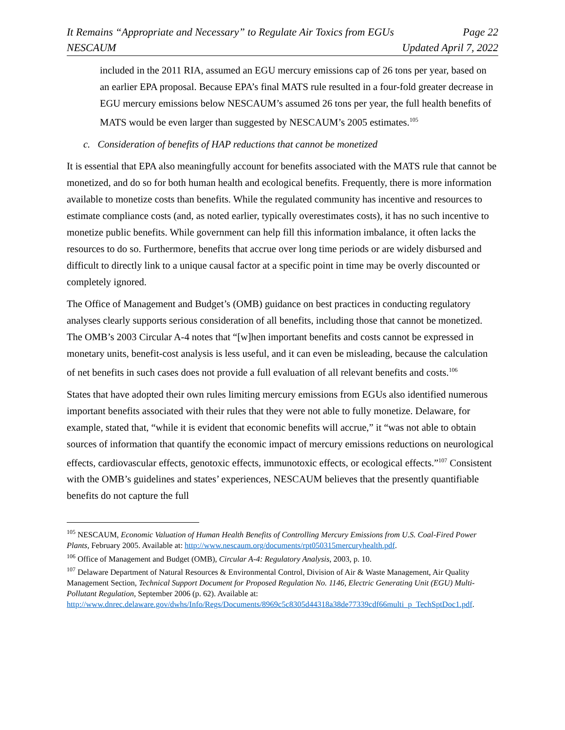It Remains “Appropriate and Necessary” to Regulate Air Toxics from EGUs Page 22
NESCAUM Updated April 7, 2022
included in the 2011 RIA, assumed an EGU mercury emissions cap of 26 tons per year, based on an earlier EPA proposal. Because EPA’s final MATS rule resulted in a four-fold greater decrease in EGU mercury emissions below NESCAUM’s assumed 26 tons per year, the full health benefits of MATS would be even larger than suggested by NESCAUM’s 2005 estimates.<sup>105</sup>
c. Consideration of benefits of HAP reductions that cannot be monetized
It is essential that EPA also meaningfully account for benefits associated with the MATS rule that cannot be monetized, and do so for both human health and ecological benefits. Frequently, there is more information available to monetize costs than benefits. While the regulated community has incentive and resources to estimate compliance costs (and, as noted earlier, typically overestimates costs), it has no such incentive to monetize public benefits. While government can help fill this information imbalance, it often lacks the resources to do so. Furthermore, benefits that accrue over long time periods or are widely disbursed and difficult to directly link to a unique causal factor at a specific point in time may be overly discounted or completely ignored.
The Office of Management and Budget’s (OMB) guidance on best practices in conducting regulatory analyses clearly supports serious consideration of all benefits, including those that cannot be monetized. The OMB’s 2003 Circular A-4 notes that “[w]hen important benefits and costs cannot be expressed in monetary units, benefit-cost analysis is less useful, and it can even be misleading, because the calculation of net benefits in such cases does not provide a full evaluation of all relevant benefits and costs.<sup>106</sup>
States that have adopted their own rules limiting mercury emissions from EGUs also identified numerous important benefits associated with their rules that they were not able to fully monetize. Delaware, for example, stated that, “while it is evident that economic benefits will accrue,” it “was not able to obtain sources of information that quantify the economic impact of mercury emissions reductions on neurological effects, cardiovascular effects, genotoxic effects, immunotoxic effects, or ecological effects.”<sup>107</sup> Consistent with the OMB’s guidelines and states’ experiences, NESCAUM believes that the presently quantifiable benefits do not capture the full
<sup>105</sup> NESCAUM, Economic Valuation of Human Health Benefits of Controlling Mercury Emissions from U.S. Coal-Fired Power Plants, February 2005. Available at: http://www.nescaum.org/documents/rpt050315mercuryhealth.pdf.
<sup>106</sup> Office of Management and Budget (OMB), Circular A-4: Regulatory Analysis, 2003, p. 10.
<sup>107</sup> Delaware Department of Natural Resources & Environmental Control, Division of Air & Waste Management, Air Quality Management Section, Technical Support Document for Proposed Regulation No. 1146, Electric Generating Unit (EGU) Multi-Pollutant Regulation, September 2006 (p. 62). Available at: http://www.dnrec.delaware.gov/dwhs/Info/Regs/Documents/8969c5c8305d44318a38de77339cdf66multi_p_TechSptDoc1.pdf.